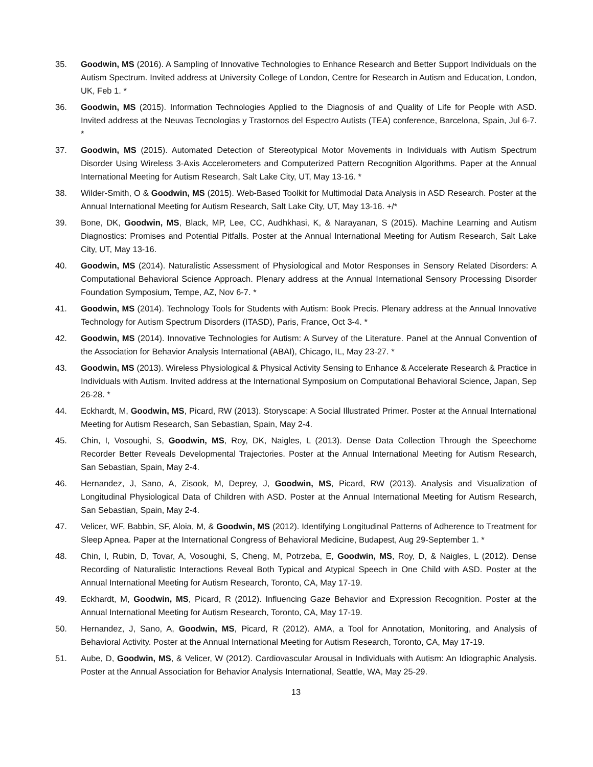35. Goodwin, MS (2016). A Sampling of Innovative Technologies to Enhance Research and Better Support Individuals on the Autism Spectrum. Invited address at University College of London, Centre for Research in Autism and Education, London, UK, Feb 1. *
36. Goodwin, MS (2015). Information Technologies Applied to the Diagnosis of and Quality of Life for People with ASD. Invited address at the Neuvas Tecnologias y Trastornos del Espectro Autists (TEA) conference, Barcelona, Spain, Jul 6-7. *
37. Goodwin, MS (2015). Automated Detection of Stereotypical Motor Movements in Individuals with Autism Spectrum Disorder Using Wireless 3-Axis Accelerometers and Computerized Pattern Recognition Algorithms. Paper at the Annual International Meeting for Autism Research, Salt Lake City, UT, May 13-16. *
38. Wilder-Smith, O & Goodwin, MS (2015). Web-Based Toolkit for Multimodal Data Analysis in ASD Research. Poster at the Annual International Meeting for Autism Research, Salt Lake City, UT, May 13-16. +/*
39. Bone, DK, Goodwin, MS, Black, MP, Lee, CC, Audhkhasi, K, & Narayanan, S (2015). Machine Learning and Autism Diagnostics: Promises and Potential Pitfalls. Poster at the Annual International Meeting for Autism Research, Salt Lake City, UT, May 13-16.
40. Goodwin, MS (2014). Naturalistic Assessment of Physiological and Motor Responses in Sensory Related Disorders: A Computational Behavioral Science Approach. Plenary address at the Annual International Sensory Processing Disorder Foundation Symposium, Tempe, AZ, Nov 6-7. *
41. Goodwin, MS (2014). Technology Tools for Students with Autism: Book Precis. Plenary address at the Annual Innovative Technology for Autism Spectrum Disorders (ITASD), Paris, France, Oct 3-4. *
42. Goodwin, MS (2014). Innovative Technologies for Autism: A Survey of the Literature. Panel at the Annual Convention of the Association for Behavior Analysis International (ABAI), Chicago, IL, May 23-27. *
43. Goodwin, MS (2013). Wireless Physiological & Physical Activity Sensing to Enhance & Accelerate Research & Practice in Individuals with Autism. Invited address at the International Symposium on Computational Behavioral Science, Japan, Sep 26-28. *
44. Eckhardt, M, Goodwin, MS, Picard, RW (2013). Storyscape: A Social Illustrated Primer. Poster at the Annual International Meeting for Autism Research, San Sebastian, Spain, May 2-4.
45. Chin, I, Vosoughi, S, Goodwin, MS, Roy, DK, Naigles, L (2013). Dense Data Collection Through the Speechome Recorder Better Reveals Developmental Trajectories. Poster at the Annual International Meeting for Autism Research, San Sebastian, Spain, May 2-4.
46. Hernandez, J, Sano, A, Zisook, M, Deprey, J, Goodwin, MS, Picard, RW (2013). Analysis and Visualization of Longitudinal Physiological Data of Children with ASD. Poster at the Annual International Meeting for Autism Research, San Sebastian, Spain, May 2-4.
47. Velicer, WF, Babbin, SF, Aloia, M, & Goodwin, MS (2012). Identifying Longitudinal Patterns of Adherence to Treatment for Sleep Apnea. Paper at the International Congress of Behavioral Medicine, Budapest, Aug 29-September 1. *
48. Chin, I, Rubin, D, Tovar, A, Vosoughi, S, Cheng, M, Potrzeba, E, Goodwin, MS, Roy, D, & Naigles, L (2012). Dense Recording of Naturalistic Interactions Reveal Both Typical and Atypical Speech in One Child with ASD. Poster at the Annual International Meeting for Autism Research, Toronto, CA, May 17-19.
49. Eckhardt, M, Goodwin, MS, Picard, R (2012). Influencing Gaze Behavior and Expression Recognition. Poster at the Annual International Meeting for Autism Research, Toronto, CA, May 17-19.
50. Hernandez, J, Sano, A, Goodwin, MS, Picard, R (2012). AMA, a Tool for Annotation, Monitoring, and Analysis of Behavioral Activity. Poster at the Annual International Meeting for Autism Research, Toronto, CA, May 17-19.
51. Aube, D, Goodwin, MS, & Velicer, W (2012). Cardiovascular Arousal in Individuals with Autism: An Idiographic Analysis. Poster at the Annual Association for Behavior Analysis International, Seattle, WA, May 25-29.
13